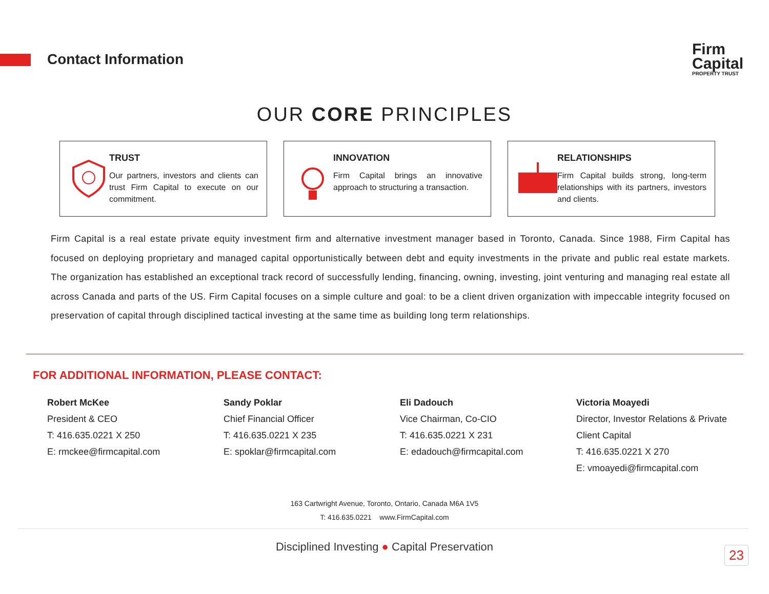Contact Information
Firm
Capital
PROPERTY TRUST
OUR CORE PRINCIPLES
TRUST
Our partners, investors and clients can trust Firm Capital to execute on our commitment.
INNOVATION
Firm Capital brings an innovative approach to structuring a transaction.
RELATIONSHIPS
Firm Capital builds strong, long-term relationships with its partners, investors and clients.
Firm Capital is a real estate private equity investment firm and alternative investment manager based in Toronto, Canada. Since 1988, Firm Capital has focused on deploying proprietary and managed capital opportunistically between debt and equity investments in the private and public real estate markets. The organization has established an exceptional track record of successfully lending, financing, owning, investing, joint venturing and managing real estate all across Canada and parts of the US. Firm Capital focuses on a simple culture and goal: to be a client driven organization with impeccable integrity focused on preservation of capital through disciplined tactical investing at the same time as building long term relationships.
FOR ADDITIONAL INFORMATION, PLEASE CONTACT:
Robert McKee
President & CEO
T: 416.635.0221 X 250
E: rmckee@firmcapital.com
Sandy Poklar
Chief Financial Officer
T: 416.635.0221 X 235
E: spoklar@firmcapital.com
Eli Dadouch
Vice Chairman, Co-CIO
T: 416.635.0221 X 231
E: edadouch@firmcapital.com
Victoria Moayedi
Director, Investor Relations & Private Client Capital
T: 416.635.0221 X 270
E: vmoayedi@firmcapital.com
163 Cartwright Avenue, Toronto, Ontario, Canada M6A 1V5
T: 416.635.0221 www.FirmCapital.com
Disciplined Investing ● Capital Preservation
23